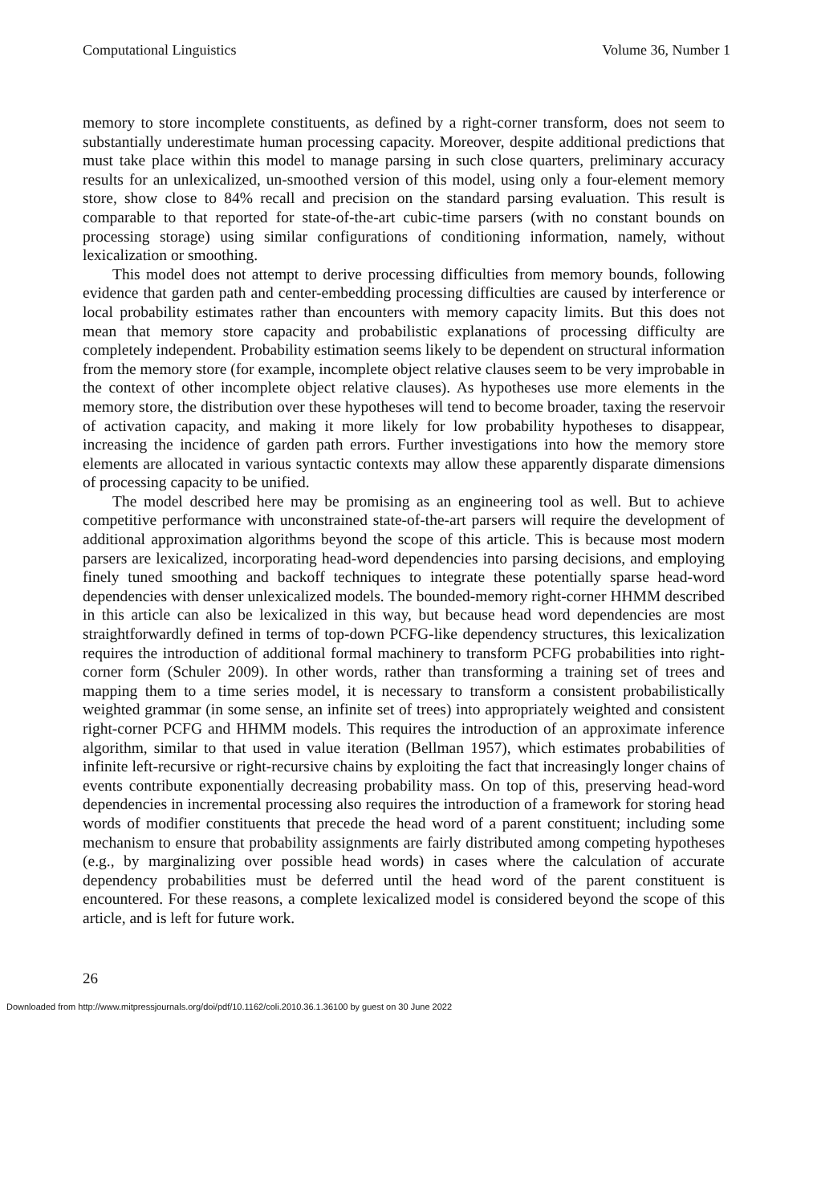Computational Linguistics Volume 36, Number 1
memory to store incomplete constituents, as defined by a right-corner transform, does not seem to substantially underestimate human processing capacity. Moreover, despite additional predictions that must take place within this model to manage parsing in such close quarters, preliminary accuracy results for an unlexicalized, un-smoothed version of this model, using only a four-element memory store, show close to 84% recall and precision on the standard parsing evaluation. This result is comparable to that reported for state-of-the-art cubic-time parsers (with no constant bounds on processing storage) using similar configurations of conditioning information, namely, without lexicalization or smoothing.
This model does not attempt to derive processing difficulties from memory bounds, following evidence that garden path and center-embedding processing difficulties are caused by interference or local probability estimates rather than encounters with memory capacity limits. But this does not mean that memory store capacity and probabilistic explanations of processing difficulty are completely independent. Probability estimation seems likely to be dependent on structural information from the memory store (for example, incomplete object relative clauses seem to be very improbable in the context of other incomplete object relative clauses). As hypotheses use more elements in the memory store, the distribution over these hypotheses will tend to become broader, taxing the reservoir of activation capacity, and making it more likely for low probability hypotheses to disappear, increasing the incidence of garden path errors. Further investigations into how the memory store elements are allocated in various syntactic contexts may allow these apparently disparate dimensions of processing capacity to be unified.
The model described here may be promising as an engineering tool as well. But to achieve competitive performance with unconstrained state-of-the-art parsers will require the development of additional approximation algorithms beyond the scope of this article. This is because most modern parsers are lexicalized, incorporating head-word dependencies into parsing decisions, and employing finely tuned smoothing and backoff techniques to integrate these potentially sparse head-word dependencies with denser unlexicalized models. The bounded-memory right-corner HHMM described in this article can also be lexicalized in this way, but because head word dependencies are most straightforwardly defined in terms of top-down PCFG-like dependency structures, this lexicalization requires the introduction of additional formal machinery to transform PCFG probabilities into right-corner form (Schuler 2009). In other words, rather than transforming a training set of trees and mapping them to a time series model, it is necessary to transform a consistent probabilistically weighted grammar (in some sense, an infinite set of trees) into appropriately weighted and consistent right-corner PCFG and HHMM models. This requires the introduction of an approximate inference algorithm, similar to that used in value iteration (Bellman 1957), which estimates probabilities of infinite left-recursive or right-recursive chains by exploiting the fact that increasingly longer chains of events contribute exponentially decreasing probability mass. On top of this, preserving head-word dependencies in incremental processing also requires the introduction of a framework for storing head words of modifier constituents that precede the head word of a parent constituent; including some mechanism to ensure that probability assignments are fairly distributed among competing hypotheses (e.g., by marginalizing over possible head words) in cases where the calculation of accurate dependency probabilities must be deferred until the head word of the parent constituent is encountered. For these reasons, a complete lexicalized model is considered beyond the scope of this article, and is left for future work.
26
Downloaded from http://www.mitpressjournals.org/doi/pdf/10.1162/coli.2010.36.1.36100 by guest on 30 June 2022